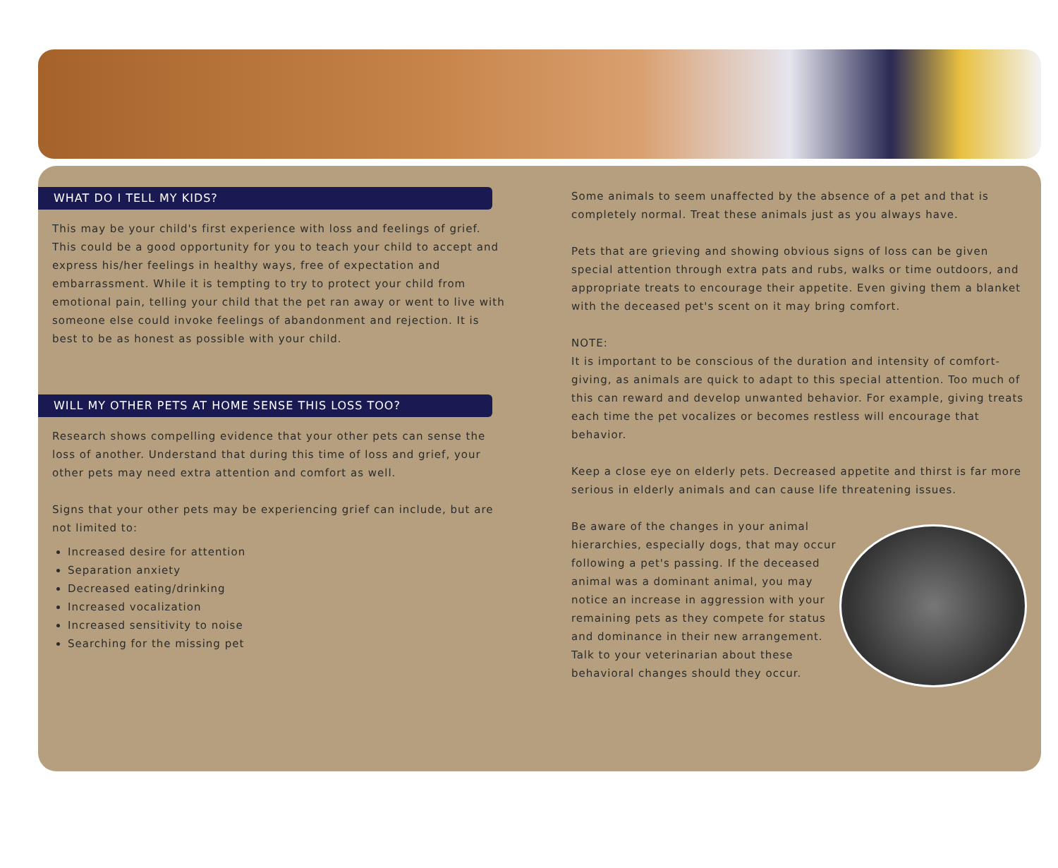WHAT DO I TELL MY KIDS?
This may be your child's first experience with loss and feelings of grief. This could be a good opportunity for you to teach your child to accept and express his/her feelings in healthy ways, free of expectation and embarrassment. While it is tempting to try to protect your child from emotional pain, telling your child that the pet ran away or went to live with someone else could invoke feelings of abandonment and rejection. It is best to be as honest as possible with your child.
WILL MY OTHER PETS AT HOME SENSE THIS LOSS TOO?
Research shows compelling evidence that your other pets can sense the loss of another. Understand that during this time of loss and grief, your other pets may need extra attention and comfort as well.
Signs that your other pets may be experiencing grief can include, but are not limited to:
Increased desire for attention
Separation anxiety
Decreased eating/drinking
Increased vocalization
Increased sensitivity to noise
Searching for the missing pet
Some animals to seem unaffected by the absence of a pet and that is completely normal. Treat these animals just as you always have.
Pets that are grieving and showing obvious signs of loss can be given special attention through extra pats and rubs, walks or time outdoors, and appropriate treats to encourage their appetite. Even giving them a blanket with the deceased pet's scent on it may bring comfort.
NOTE:
It is important to be conscious of the duration and intensity of comfort-giving, as animals are quick to adapt to this special attention. Too much of this can reward and develop unwanted behavior. For example, giving treats each time the pet vocalizes or becomes restless will encourage that behavior.
Keep a close eye on elderly pets. Decreased appetite and thirst is far more serious in elderly animals and can cause life threatening issues.
Be aware of the changes in your animal hierarchies, especially dogs, that may occur following a pet's passing. If the deceased animal was a dominant animal, you may notice an increase in aggression with your remaining pets as they compete for status and dominance in their new arrangement. Talk to your veterinarian about these behavioral changes should they occur.